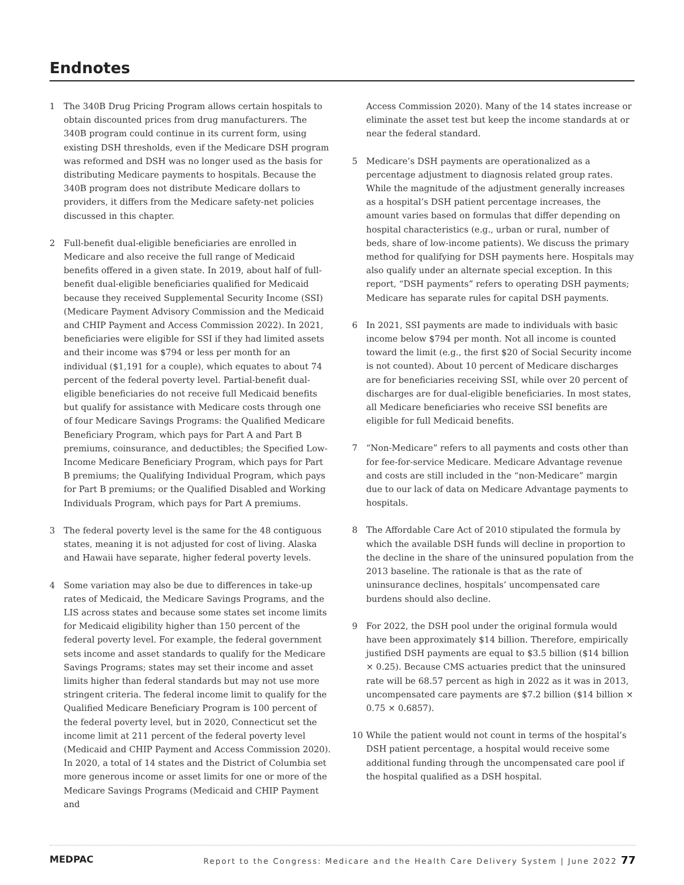Endnotes
1 The 340B Drug Pricing Program allows certain hospitals to obtain discounted prices from drug manufacturers. The 340B program could continue in its current form, using existing DSH thresholds, even if the Medicare DSH program was reformed and DSH was no longer used as the basis for distributing Medicare payments to hospitals. Because the 340B program does not distribute Medicare dollars to providers, it differs from the Medicare safety-net policies discussed in this chapter.
2 Full-benefit dual-eligible beneficiaries are enrolled in Medicare and also receive the full range of Medicaid benefits offered in a given state. In 2019, about half of full-benefit dual-eligible beneficiaries qualified for Medicaid because they received Supplemental Security Income (SSI) (Medicare Payment Advisory Commission and the Medicaid and CHIP Payment and Access Commission 2022). In 2021, beneficiaries were eligible for SSI if they had limited assets and their income was $794 or less per month for an individual ($1,191 for a couple), which equates to about 74 percent of the federal poverty level. Partial-benefit dual-eligible beneficiaries do not receive full Medicaid benefits but qualify for assistance with Medicare costs through one of four Medicare Savings Programs: the Qualified Medicare Beneficiary Program, which pays for Part A and Part B premiums, coinsurance, and deductibles; the Specified Low-Income Medicare Beneficiary Program, which pays for Part B premiums; the Qualifying Individual Program, which pays for Part B premiums; or the Qualified Disabled and Working Individuals Program, which pays for Part A premiums.
3 The federal poverty level is the same for the 48 contiguous states, meaning it is not adjusted for cost of living. Alaska and Hawaii have separate, higher federal poverty levels.
4 Some variation may also be due to differences in take-up rates of Medicaid, the Medicare Savings Programs, and the LIS across states and because some states set income limits for Medicaid eligibility higher than 150 percent of the federal poverty level. For example, the federal government sets income and asset standards to qualify for the Medicare Savings Programs; states may set their income and asset limits higher than federal standards but may not use more stringent criteria. The federal income limit to qualify for the Qualified Medicare Beneficiary Program is 100 percent of the federal poverty level, but in 2020, Connecticut set the income limit at 211 percent of the federal poverty level (Medicaid and CHIP Payment and Access Commission 2020). In 2020, a total of 14 states and the District of Columbia set more generous income or asset limits for one or more of the Medicare Savings Programs (Medicaid and CHIP Payment and
Access Commission 2020). Many of the 14 states increase or eliminate the asset test but keep the income standards at or near the federal standard.
5 Medicare’s DSH payments are operationalized as a percentage adjustment to diagnosis related group rates. While the magnitude of the adjustment generally increases as a hospital’s DSH patient percentage increases, the amount varies based on formulas that differ depending on hospital characteristics (e.g., urban or rural, number of beds, share of low-income patients). We discuss the primary method for qualifying for DSH payments here. Hospitals may also qualify under an alternate special exception. In this report, “DSH payments” refers to operating DSH payments; Medicare has separate rules for capital DSH payments.
6 In 2021, SSI payments are made to individuals with basic income below $794 per month. Not all income is counted toward the limit (e.g., the first $20 of Social Security income is not counted). About 10 percent of Medicare discharges are for beneficiaries receiving SSI, while over 20 percent of discharges are for dual-eligible beneficiaries. In most states, all Medicare beneficiaries who receive SSI benefits are eligible for full Medicaid benefits.
7 “Non-Medicare” refers to all payments and costs other than for fee-for-service Medicare. Medicare Advantage revenue and costs are still included in the “non-Medicare” margin due to our lack of data on Medicare Advantage payments to hospitals.
8 The Affordable Care Act of 2010 stipulated the formula by which the available DSH funds will decline in proportion to the decline in the share of the uninsured population from the 2013 baseline. The rationale is that as the rate of uninsurance declines, hospitals’ uncompensated care burdens should also decline.
9 For 2022, the DSH pool under the original formula would have been approximately $14 billion. Therefore, empirically justified DSH payments are equal to $3.5 billion ($14 billion × 0.25). Because CMS actuaries predict that the uninsured rate will be 68.57 percent as high in 2022 as it was in 2013, uncompensated care payments are $7.2 billion ($14 billion × 0.75 × 0.6857).
10 While the patient would not count in terms of the hospital’s DSH patient percentage, a hospital would receive some additional funding through the uncompensated care pool if the hospital qualified as a DSH hospital.
MEDPAC
Report to the Congress: Medicare and the Health Care Delivery System | June 2022 77